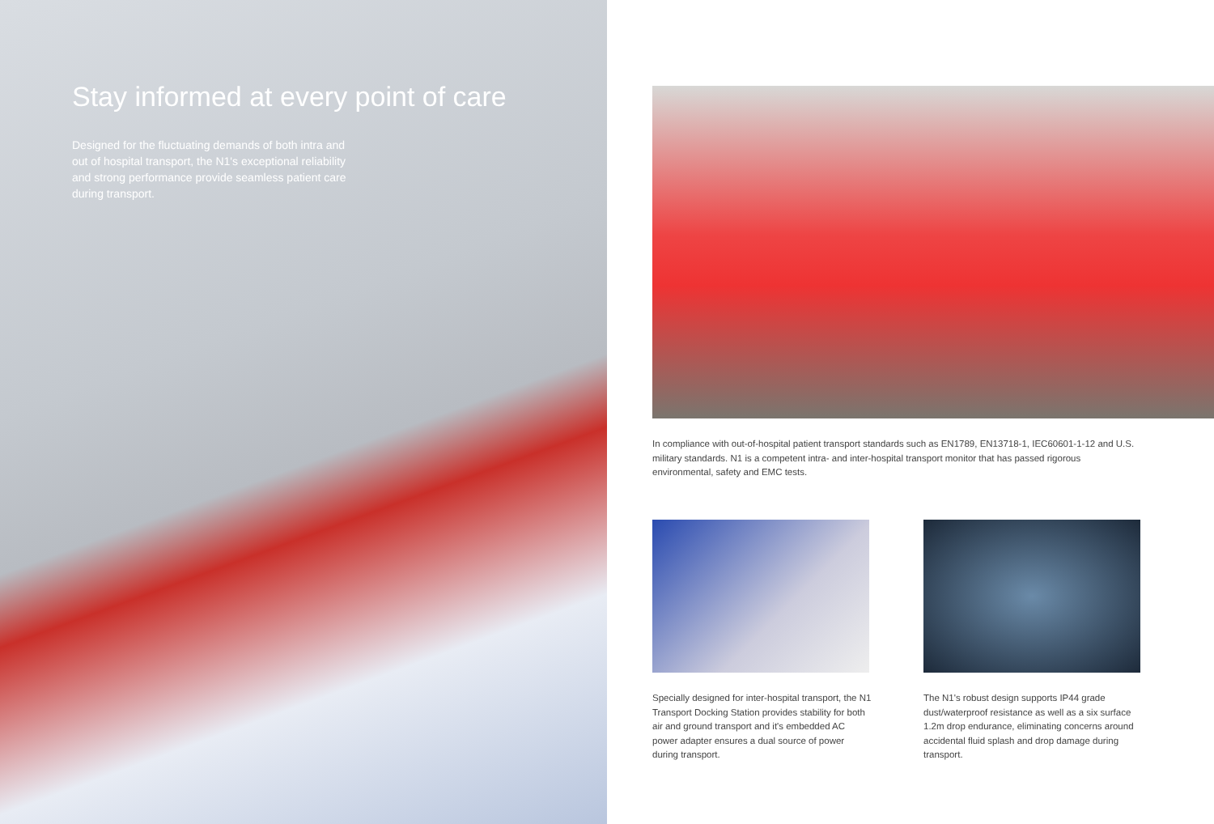Stay informed at every point of care
Designed for the fluctuating demands of both intra and out of hospital transport, the N1's exceptional reliability and strong performance provide seamless patient care during transport.
In compliance with out-of-hospital patient transport standards such as EN1789, EN13718-1, IEC60601-1-12 and U.S. military standards. N1 is a competent intra- and inter-hospital transport monitor that has passed rigorous environmental, safety and EMC tests.
Specially designed for inter-hospital transport, the N1 Transport Docking Station provides stability for both air and ground transport and it's embedded AC power adapter ensures a dual source of power during transport.
The N1's robust design supports IP44 grade dust/waterproof resistance as well as a six surface 1.2m drop endurance, eliminating concerns around accidental fluid splash and drop damage during transport.